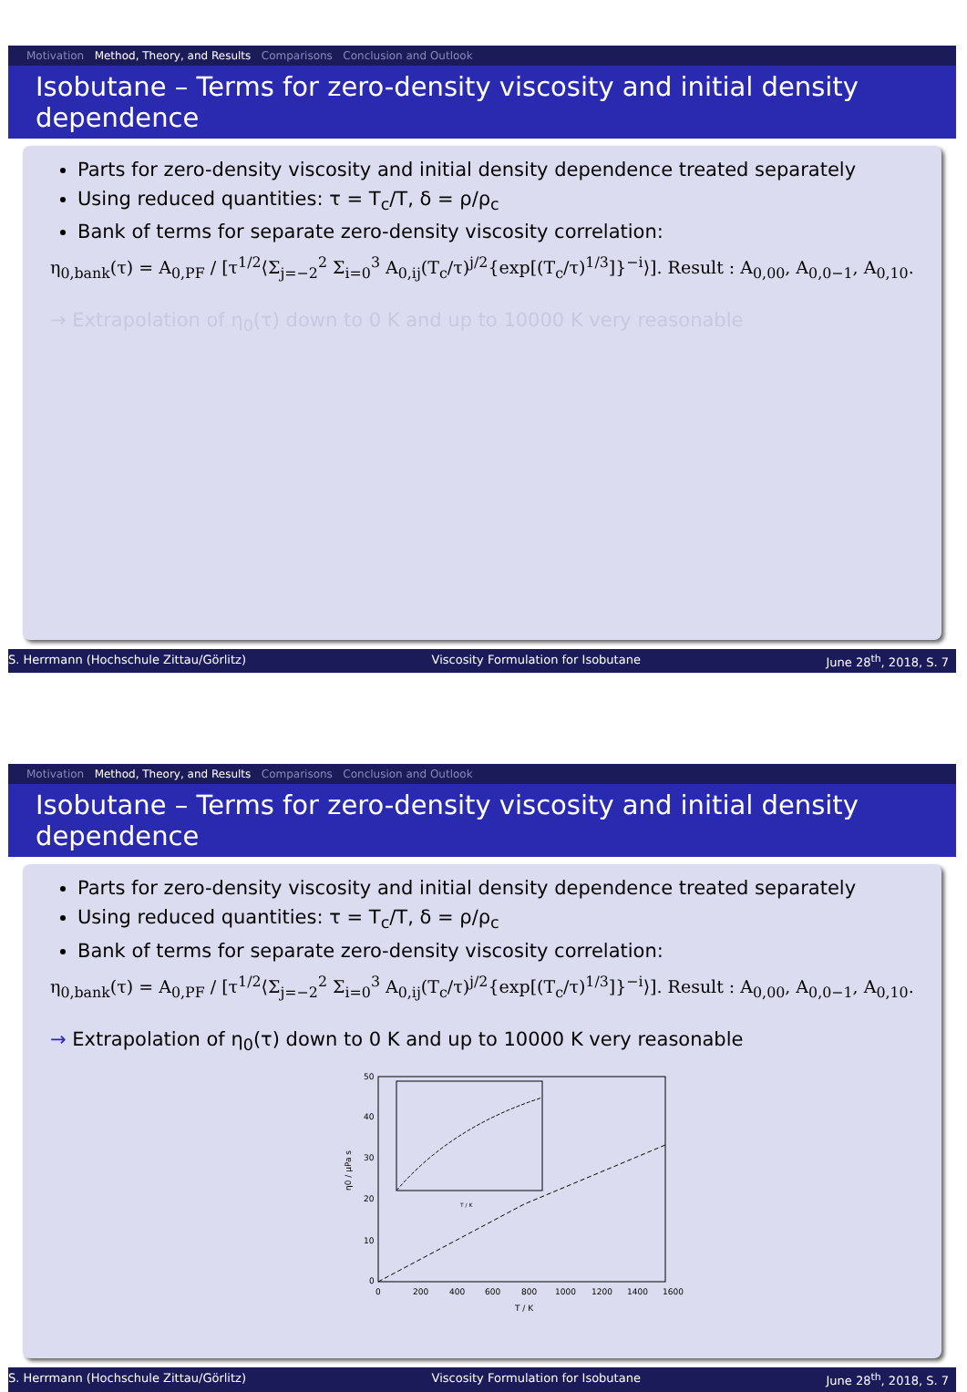Motivation Method, Theory, and Results Comparisons Conclusion and Outlook
Isobutane – Terms for zero-density viscosity and initial density dependence
Parts for zero-density viscosity and initial density dependence treated separately
Using reduced quantities: τ = T<sub>c</sub>/T, δ = ρ/ρ<sub>c</sub>
Bank of terms for separate zero-density viscosity correlation:
η<sub>0,bank</sub>(τ) = A<sub>0,PF</sub> / [τ<sup>1/2</sup>⟨Σ<sub>j=−2</sub><sup>2</sup> Σ<sub>i=0</sub><sup>3</sup> A<sub>0,ij</sub>(T<sub>c</sub>/τ)<sup>j/2</sup>{exp[(T<sub>c</sub>/τ)<sup>1/3</sup>]}<sup>−i</sup>⟩]. Result : A<sub>0,00</sub>, A<sub>0,0−1</sub>, A<sub>0,10</sub>.
→ Extrapolation of η<sub>0</sub>(τ) down to 0 K and up to 10000 K very reasonable
S. Herrmann (Hochschule Zittau/Görlitz) Viscosity Formulation for Isobutane June 28<sup>th</sup>, 2018, S. 7
Motivation Method, Theory, and Results Comparisons Conclusion and Outlook
Isobutane – Terms for zero-density viscosity and initial density dependence
Parts for zero-density viscosity and initial density dependence treated separately
Using reduced quantities: τ = T<sub>c</sub>/T, δ = ρ/ρ<sub>c</sub>
Bank of terms for separate zero-density viscosity correlation:
η<sub>0,bank</sub>(τ) = A<sub>0,PF</sub> / [τ<sup>1/2</sup>⟨Σ<sub>j=−2</sub><sup>2</sup> Σ<sub>i=0</sub><sup>3</sup> A<sub>0,ij</sub>(T<sub>c</sub>/τ)<sup>j/2</sup>{exp[(T<sub>c</sub>/τ)<sup>1/3</sup>]}<sup>−i</sup>⟩]. Result : A<sub>0,00</sub>, A<sub>0,0−1</sub>, A<sub>0,10</sub>.
→ Extrapolation of η<sub>0</sub>(τ) down to 0 K and up to 10000 K very reasonable
0
10
20
30
40
50
0
200
400
600
800
1000
1200
1400
1600
T / K
η0 / µPa s
T / K
S. Herrmann (Hochschule Zittau/Görlitz) Viscosity Formulation for Isobutane June 28<sup>th</sup>, 2018, S. 7